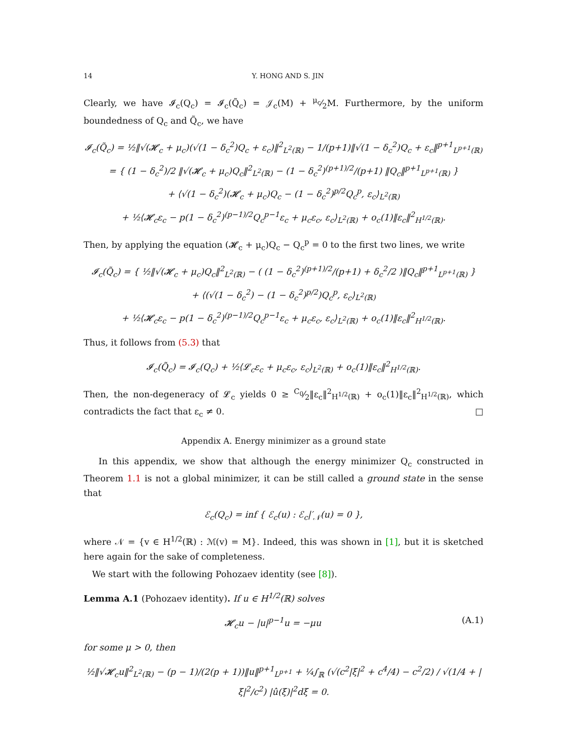14 Y. HONG AND S. JIN
Clearly, we have 𝓘<sub>c</sub>(Q<sub>c</sub>) = 𝓘<sub>c</sub>(Q̃<sub>c</sub>) = 𝒥<sub>c</sub>(M) + μ<sub>c</sub>⁄2M. Furthermore, by the uniform boundedness of Q<sub>c</sub> and Q̃<sub>c</sub>, we have
𝓘<sub>c</sub>(Q̃<sub>c</sub>) = ½‖√(𝓗<sub>c</sub> + μ<sub>c</sub>)(√(1 − δ<sub>c</sub><sup>2</sup>)Q<sub>c</sub> + ε<sub>c</sub>)‖<sup>2</sup><sub>L<sup>2</sup>(ℝ)</sub> − 1/(p+1)‖√(1 − δ<sub>c</sub><sup>2</sup>)Q<sub>c</sub> + ε<sub>c</sub>‖<sup>p+1</sup><sub>L<sup>p+1</sup>(ℝ)</sub>
= { (1 − δ<sub>c</sub><sup>2</sup>)/2 ‖√(𝓗<sub>c</sub> + μ<sub>c</sub>)Q<sub>c</sub>‖<sup>2</sup><sub>L<sup>2</sup>(ℝ)</sub> − (1 − δ<sub>c</sub><sup>2</sup>)<sup>(p+1)/2</sup>/(p+1) ‖Q<sub>c</sub>‖<sup>p+1</sup><sub>L<sup>p+1</sup>(ℝ)</sub> }
+ ⟨√(1 − δ<sub>c</sub><sup>2</sup>)(𝓗<sub>c</sub> + μ<sub>c</sub>)Q<sub>c</sub> − (1 − δ<sub>c</sub><sup>2</sup>)<sup>p/2</sup>Q<sub>c</sub><sup>p</sup>, ε<sub>c</sub>⟩<sub>L<sup>2</sup>(ℝ)</sub>
+ ½⟨𝓗<sub>c</sub>ε<sub>c</sub> − p(1 − δ<sub>c</sub><sup>2</sup>)<sup>(p−1)/2</sup>Q<sub>c</sub><sup>p−1</sup>ε<sub>c</sub> + μ<sub>c</sub>ε<sub>c</sub>, ε<sub>c</sub>⟩<sub>L<sup>2</sup>(ℝ)</sub> + o<sub>c</sub>(1)‖ε<sub>c</sub>‖<sup>2</sup><sub>H<sup>1/2</sup>(ℝ)</sub>.
Then, by applying the equation (𝓗<sub>c</sub> + μ<sub>c</sub>)Q<sub>c</sub> − Q<sub>c</sub><sup>p</sup> = 0 to the first two lines, we write
𝓘<sub>c</sub>(Q̃<sub>c</sub>) = { ½‖√(𝓗<sub>c</sub> + μ<sub>c</sub>)Q<sub>c</sub>‖<sup>2</sup><sub>L<sup>2</sup>(ℝ)</sub> − ( (1 − δ<sub>c</sub><sup>2</sup>)<sup>(p+1)/2</sup>/(p+1) + δ<sub>c</sub><sup>2</sup>/2 )‖Q<sub>c</sub>‖<sup>p+1</sup><sub>L<sup>p+1</sup>(ℝ)</sub> }
+ ⟨(√(1 − δ<sub>c</sub><sup>2</sup>) − (1 − δ<sub>c</sub><sup>2</sup>)<sup>p/2</sup>)Q<sub>c</sub><sup>p</sup>, ε<sub>c</sub>⟩<sub>L<sup>2</sup>(ℝ)</sub>
+ ½⟨𝓗<sub>c</sub>ε<sub>c</sub> − p(1 − δ<sub>c</sub><sup>2</sup>)<sup>(p−1)/2</sup>Q<sub>c</sub><sup>p−1</sup>ε<sub>c</sub> + μ<sub>c</sub>ε<sub>c</sub>, ε<sub>c</sub>⟩<sub>L<sup>2</sup>(ℝ)</sub> + o<sub>c</sub>(1)‖ε<sub>c</sub>‖<sup>2</sup><sub>H<sup>1/2</sup>(ℝ)</sub>.
Thus, it follows from (5.3) that
𝓘<sub>c</sub>(Q̃<sub>c</sub>) = 𝓘<sub>c</sub>(Q<sub>c</sub>) + ½⟨𝓛<sub>c</sub>ε<sub>c</sub> + μ<sub>c</sub>ε<sub>c</sub>, ε<sub>c</sub>⟩<sub>L<sup>2</sup>(ℝ)</sub> + o<sub>c</sub>(1)‖ε<sub>c</sub>‖<sup>2</sup><sub>H<sup>1/2</sup>(ℝ)</sub>.
Then, the non-degeneracy of 𝓛<sub>c</sub> yields 0 ≥ C<sub>0</sub>⁄2‖ε<sub>c</sub>‖<sup>2</sup><sub>H<sup>1/2</sup>(ℝ)</sub> + o<sub>c</sub>(1)‖ε<sub>c</sub>‖<sup>2</sup><sub>H<sup>1/2</sup>(ℝ)</sub>, which contradicts the fact that ε<sub>c</sub> ≠ 0. □
Appendix A. Energy minimizer as a ground state
In this appendix, we show that although the energy minimizer Q<sub>c</sub> constructed in Theorem 1.1 is not a global minimizer, it can be still called a ground state in the sense that
ℰ<sub>c</sub>(Q<sub>c</sub>) = inf { ℰ<sub>c</sub>(u) : ℰ<sub>c</sub>|′<sub>𝒩</sub>(u) = 0 },
where 𝒩 = {v ∈ H<sup>1/2</sup>(ℝ) : ℳ(v) = M}. Indeed, this was shown in [1], but it is sketched here again for the sake of completeness.
We start with the following Pohozaev identity (see [8]).
Lemma A.1 (Pohozaev identity). If u ∈ H<sup>1/2</sup>(ℝ) solves
𝓗<sub>c</sub>u − |u|<sup>p−1</sup>u = −μu (A.1)
for some μ > 0, then
½‖√𝓗<sub>c</sub>u‖<sup>2</sup><sub>L<sup>2</sup>(ℝ)</sub> − (p − 1)/(2(p + 1))‖u‖<sup>p+1</sup><sub>L<sup>p+1</sup></sub> + ¼∫<sub>ℝ</sub> (√(c<sup>2</sup>|ξ|<sup>2</sup> + c<sup>4</sup>/4) − c<sup>2</sup>/2) / √(1/4 + |ξ|<sup>2</sup>/c<sup>2</sup>) |û(ξ)|<sup>2</sup>dξ = 0.